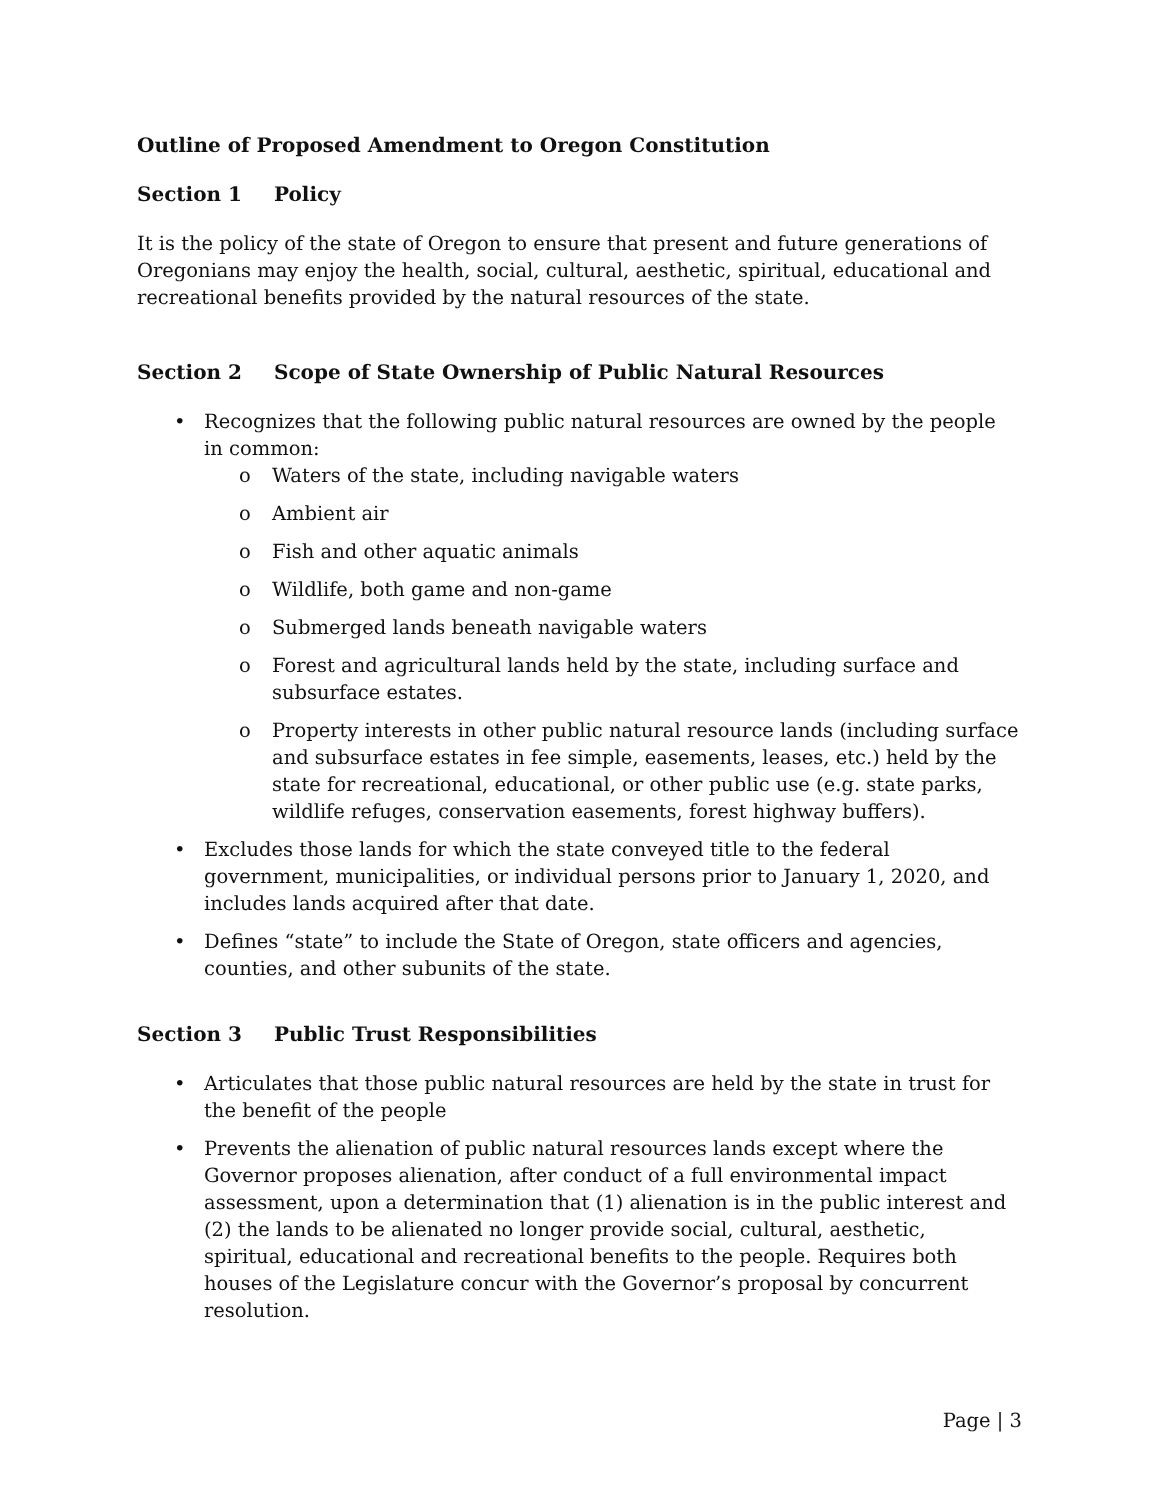Outline of Proposed Amendment to Oregon Constitution
Section 1 Policy
It is the policy of the state of Oregon to ensure that present and future generations of Oregonians may enjoy the health, social, cultural, aesthetic, spiritual, educational and recreational benefits provided by the natural resources of the state.
Section 2 Scope of State Ownership of Public Natural Resources
Recognizes that the following public natural resources are owned by the people in common:
Waters of the state, including navigable waters
Ambient air
Fish and other aquatic animals
Wildlife, both game and non-game
Submerged lands beneath navigable waters
Forest and agricultural lands held by the state, including surface and subsurface estates.
Property interests in other public natural resource lands (including surface and subsurface estates in fee simple, easements, leases, etc.) held by the state for recreational, educational, or other public use (e.g. state parks, wildlife refuges, conservation easements, forest highway buffers).
Excludes those lands for which the state conveyed title to the federal government, municipalities, or individual persons prior to January 1, 2020, and includes lands acquired after that date.
Defines “state” to include the State of Oregon, state officers and agencies, counties, and other subunits of the state.
Section 3 Public Trust Responsibilities
Articulates that those public natural resources are held by the state in trust for the benefit of the people
Prevents the alienation of public natural resources lands except where the Governor proposes alienation, after conduct of a full environmental impact assessment, upon a determination that (1) alienation is in the public interest and (2) the lands to be alienated no longer provide social, cultural, aesthetic, spiritual, educational and recreational benefits to the people. Requires both houses of the Legislature concur with the Governor’s proposal by concurrent resolution.
Page | 3